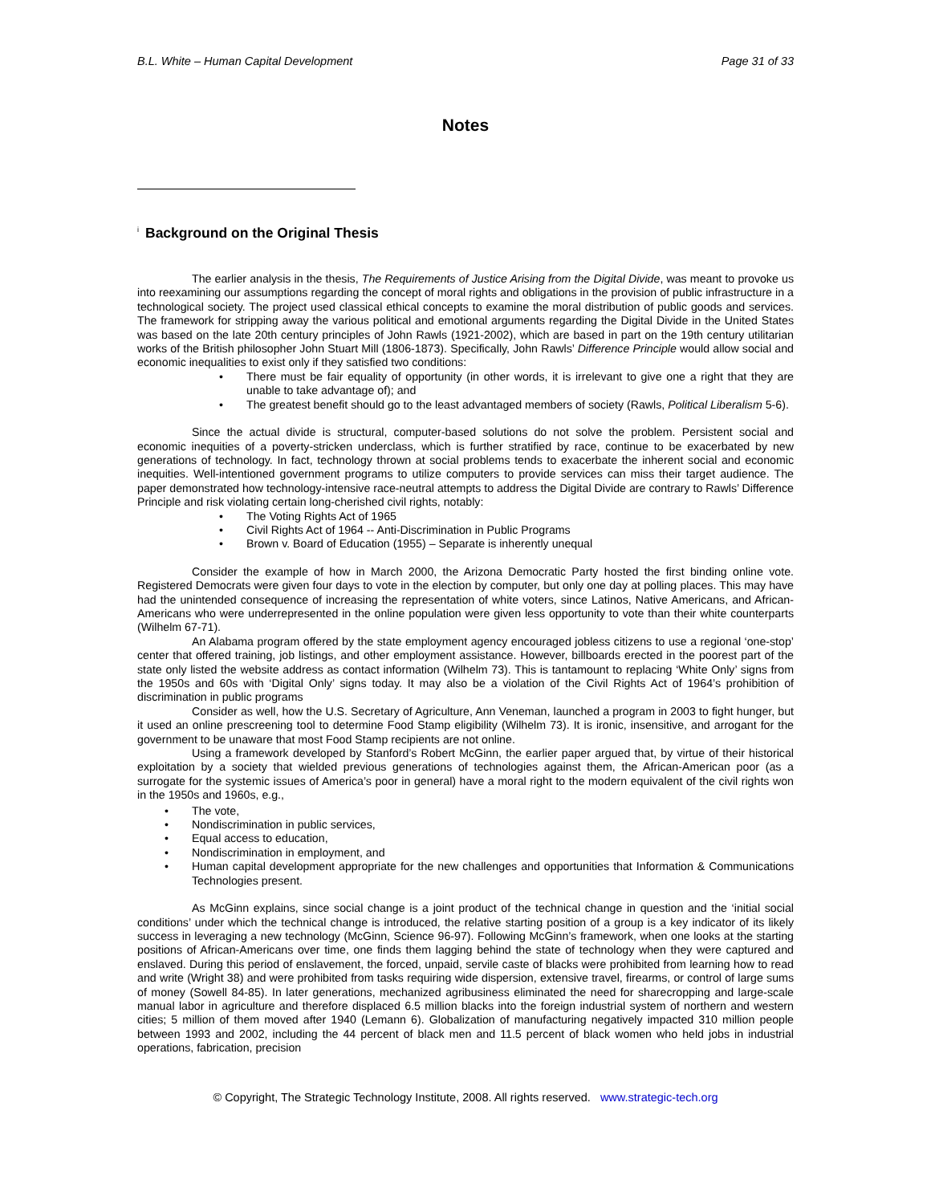B.L. White – Human Capital Development Page 31 of 33
Notes
<sup>i</sup> Background on the Original Thesis
The earlier analysis in the thesis, The Requirements of Justice Arising from the Digital Divide, was meant to provoke us into reexamining our assumptions regarding the concept of moral rights and obligations in the provision of public infrastructure in a technological society. The project used classical ethical concepts to examine the moral distribution of public goods and services. The framework for stripping away the various political and emotional arguments regarding the Digital Divide in the United States was based on the late 20th century principles of John Rawls (1921-2002), which are based in part on the 19th century utilitarian works of the British philosopher John Stuart Mill (1806-1873). Specifically, John Rawls’ Difference Principle would allow social and economic inequalities to exist only if they satisfied two conditions:
There must be fair equality of opportunity (in other words, it is irrelevant to give one a right that they are unable to take advantage of); and
The greatest benefit should go to the least advantaged members of society (Rawls, Political Liberalism 5-6).
Since the actual divide is structural, computer-based solutions do not solve the problem. Persistent social and economic inequities of a poverty-stricken underclass, which is further stratified by race, continue to be exacerbated by new generations of technology. In fact, technology thrown at social problems tends to exacerbate the inherent social and economic inequities. Well-intentioned government programs to utilize computers to provide services can miss their target audience. The paper demonstrated how technology-intensive race-neutral attempts to address the Digital Divide are contrary to Rawls’ Difference Principle and risk violating certain long-cherished civil rights, notably:
The Voting Rights Act of 1965
Civil Rights Act of 1964 -- Anti-Discrimination in Public Programs
Brown v. Board of Education (1955) – Separate is inherently unequal
Consider the example of how in March 2000, the Arizona Democratic Party hosted the first binding online vote. Registered Democrats were given four days to vote in the election by computer, but only one day at polling places. This may have had the unintended consequence of increasing the representation of white voters, since Latinos, Native Americans, and African-Americans who were underrepresented in the online population were given less opportunity to vote than their white counterparts (Wilhelm 67-71).
An Alabama program offered by the state employment agency encouraged jobless citizens to use a regional ‘one-stop’ center that offered training, job listings, and other employment assistance. However, billboards erected in the poorest part of the state only listed the website address as contact information (Wilhelm 73). This is tantamount to replacing ‘White Only’ signs from the 1950s and 60s with ‘Digital Only’ signs today. It may also be a violation of the Civil Rights Act of 1964’s prohibition of discrimination in public programs
Consider as well, how the U.S. Secretary of Agriculture, Ann Veneman, launched a program in 2003 to fight hunger, but it used an online prescreening tool to determine Food Stamp eligibility (Wilhelm 73). It is ironic, insensitive, and arrogant for the government to be unaware that most Food Stamp recipients are not online.
Using a framework developed by Stanford’s Robert McGinn, the earlier paper argued that, by virtue of their historical exploitation by a society that wielded previous generations of technologies against them, the African-American poor (as a surrogate for the systemic issues of America’s poor in general) have a moral right to the modern equivalent of the civil rights won in the 1950s and 1960s, e.g.,
The vote,
Nondiscrimination in public services,
Equal access to education,
Nondiscrimination in employment, and
Human capital development appropriate for the new challenges and opportunities that Information & Communications Technologies present.
As McGinn explains, since social change is a joint product of the technical change in question and the ‘initial social conditions’ under which the technical change is introduced, the relative starting position of a group is a key indicator of its likely success in leveraging a new technology (McGinn, Science 96-97). Following McGinn’s framework, when one looks at the starting positions of African-Americans over time, one finds them lagging behind the state of technology when they were captured and enslaved. During this period of enslavement, the forced, unpaid, servile caste of blacks were prohibited from learning how to read and write (Wright 38) and were prohibited from tasks requiring wide dispersion, extensive travel, firearms, or control of large sums of money (Sowell 84-85). In later generations, mechanized agribusiness eliminated the need for sharecropping and large-scale manual labor in agriculture and therefore displaced 6.5 million blacks into the foreign industrial system of northern and western cities; 5 million of them moved after 1940 (Lemann 6). Globalization of manufacturing negatively impacted 310 million people between 1993 and 2002, including the 44 percent of black men and 11.5 percent of black women who held jobs in industrial operations, fabrication, precision
© Copyright, The Strategic Technology Institute, 2008. All rights reserved. www.strategic-tech.org